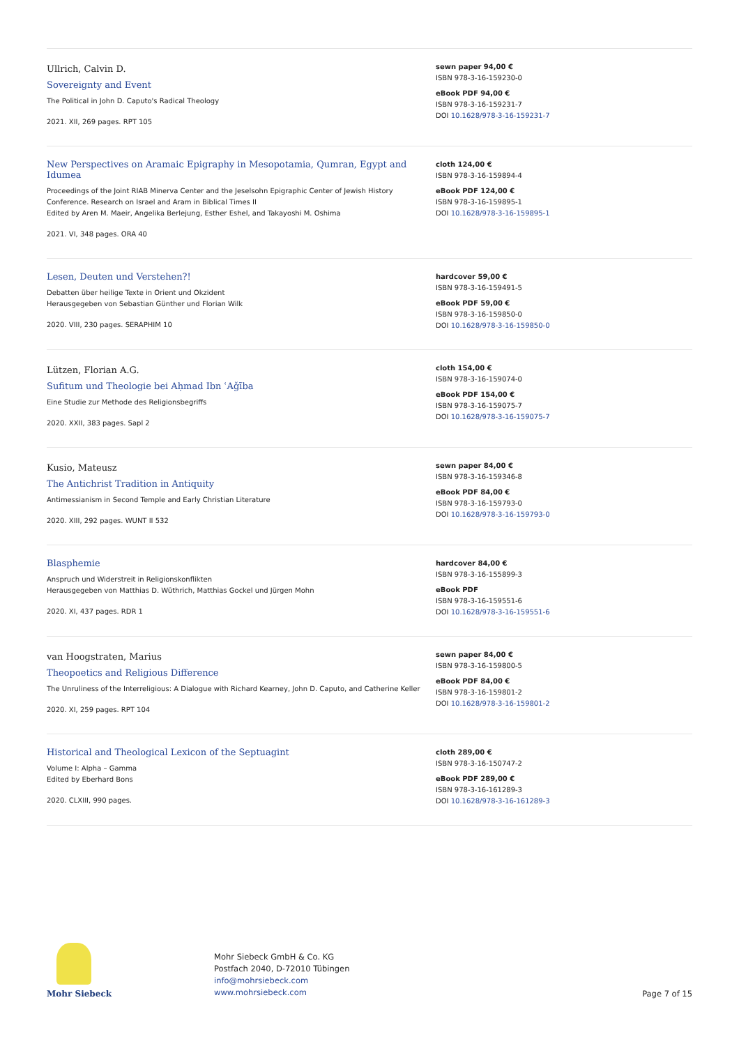Ullrich, Calvin D.
Sovereignty and Event
The Political in John D. Caputo's Radical Theology
2021. XII, 269 pages. RPT 105
sewn paper 94,00 €
ISBN 978-3-16-159230-0
eBook PDF 94,00 €
ISBN 978-3-16-159231-7
DOI 10.1628/978-3-16-159231-7
New Perspectives on Aramaic Epigraphy in Mesopotamia, Qumran, Egypt and Idumea
Proceedings of the Joint RIAB Minerva Center and the Jeselsohn Epigraphic Center of Jewish History Conference. Research on Israel and Aram in Biblical Times II
Edited by Aren M. Maeir, Angelika Berlejung, Esther Eshel, and Takayoshi M. Oshima
2021. VI, 348 pages. ORA 40
cloth 124,00 €
ISBN 978-3-16-159894-4
eBook PDF 124,00 €
ISBN 978-3-16-159895-1
DOI 10.1628/978-3-16-159895-1
Lesen, Deuten und Verstehen?!
Debatten über heilige Texte in Orient und Okzident
Herausgegeben von Sebastian Günther und Florian Wilk
2020. VIII, 230 pages. SERAPHIM 10
hardcover 59,00 €
ISBN 978-3-16-159491-5
eBook PDF 59,00 €
ISBN 978-3-16-159850-0
DOI 10.1628/978-3-16-159850-0
Lützen, Florian A.G.
Sufitum und Theologie bei Aḥmad Ibn ʿAǧība
Eine Studie zur Methode des Religionsbegriffs
2020. XXII, 383 pages. Sapl 2
cloth 154,00 €
ISBN 978-3-16-159074-0
eBook PDF 154,00 €
ISBN 978-3-16-159075-7
DOI 10.1628/978-3-16-159075-7
Kusio, Mateusz
The Antichrist Tradition in Antiquity
Antimessianism in Second Temple and Early Christian Literature
2020. XIII, 292 pages. WUNT II 532
sewn paper 84,00 €
ISBN 978-3-16-159346-8
eBook PDF 84,00 €
ISBN 978-3-16-159793-0
DOI 10.1628/978-3-16-159793-0
Blasphemie
Anspruch und Widerstreit in Religionskonflikten
Herausgegeben von Matthias D. Wüthrich, Matthias Gockel und Jürgen Mohn
2020. XI, 437 pages. RDR 1
hardcover 84,00 €
ISBN 978-3-16-155899-3
eBook PDF
ISBN 978-3-16-159551-6
DOI 10.1628/978-3-16-159551-6
van Hoogstraten, Marius
Theopoetics and Religious Difference
The Unruliness of the Interreligious: A Dialogue with Richard Kearney, John D. Caputo, and Catherine Keller
2020. XI, 259 pages. RPT 104
sewn paper 84,00 €
ISBN 978-3-16-159800-5
eBook PDF 84,00 €
ISBN 978-3-16-159801-2
DOI 10.1628/978-3-16-159801-2
Historical and Theological Lexicon of the Septuagint
Volume I: Alpha – Gamma
Edited by Eberhard Bons
2020. CLXIII, 990 pages.
cloth 289,00 €
ISBN 978-3-16-150747-2
eBook PDF 289,00 €
ISBN 978-3-16-161289-3
DOI 10.1628/978-3-16-161289-3
Mohr Siebeck
Mohr Siebeck GmbH & Co. KG
Postfach 2040, D-72010 Tübingen
info@mohrsiebeck.com
www.mohrsiebeck.com
Page 7 of 15